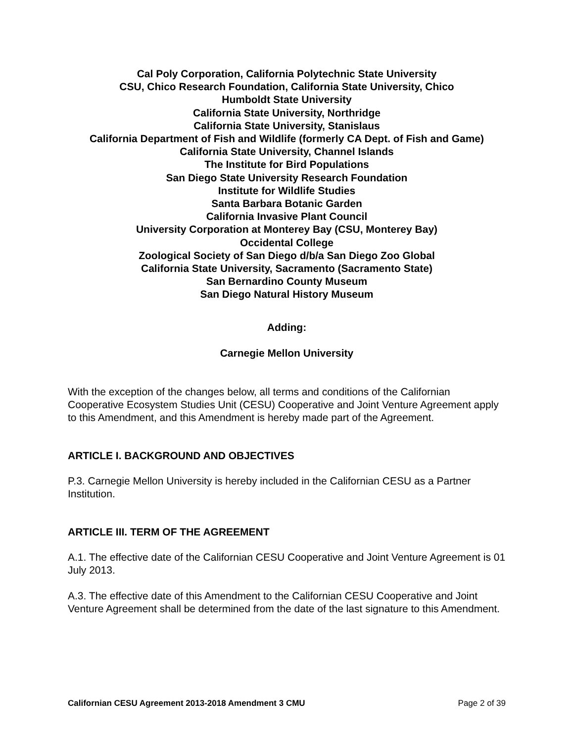Cal Poly Corporation, California Polytechnic State University
CSU, Chico Research Foundation, California State University, Chico
Humboldt State University
California State University, Northridge
California State University, Stanislaus
California Department of Fish and Wildlife (formerly CA Dept. of Fish and Game)
California State University, Channel Islands
The Institute for Bird Populations
San Diego State University Research Foundation
Institute for Wildlife Studies
Santa Barbara Botanic Garden
California Invasive Plant Council
University Corporation at Monterey Bay (CSU, Monterey Bay)
Occidental College
Zoological Society of San Diego d/b/a San Diego Zoo Global
California State University, Sacramento (Sacramento State)
San Bernardino County Museum
San Diego Natural History Museum
Adding:
Carnegie Mellon University
With the exception of the changes below, all terms and conditions of the Californian Cooperative Ecosystem Studies Unit (CESU) Cooperative and Joint Venture Agreement apply to this Amendment, and this Amendment is hereby made part of the Agreement.
ARTICLE I. BACKGROUND AND OBJECTIVES
P.3. Carnegie Mellon University is hereby included in the Californian CESU as a Partner Institution.
ARTICLE III. TERM OF THE AGREEMENT
A.1. The effective date of the Californian CESU Cooperative and Joint Venture Agreement is 01 July 2013.
A.3. The effective date of this Amendment to the Californian CESU Cooperative and Joint Venture Agreement shall be determined from the date of the last signature to this Amendment.
Californian CESU Agreement 2013-2018 Amendment 3 CMU Page 2 of 39